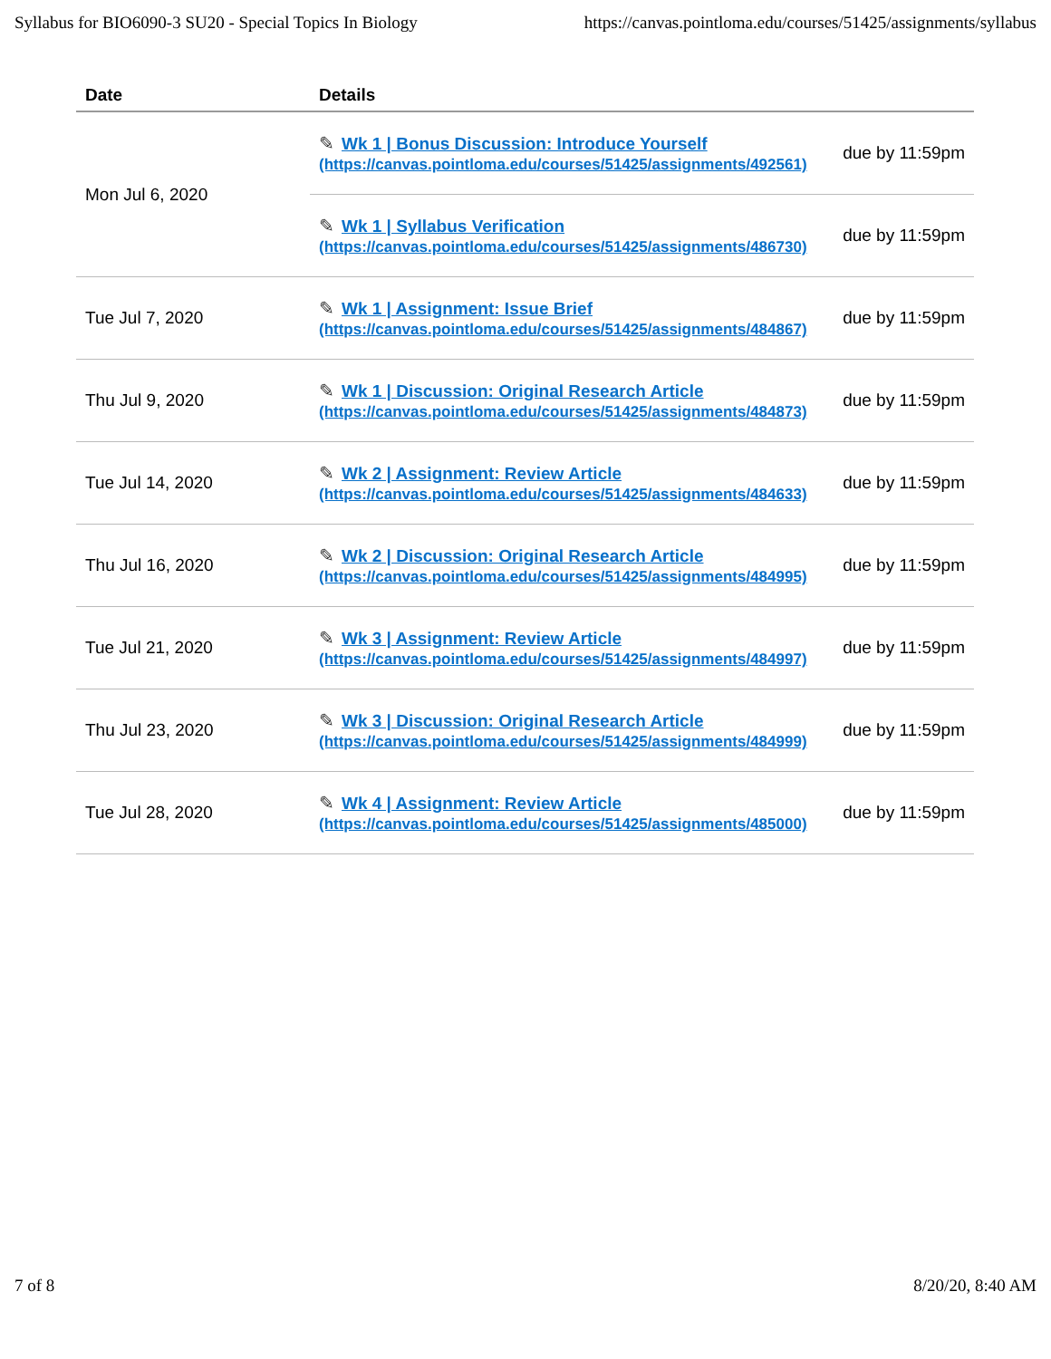Syllabus for BIO6090-3 SU20 - Special Topics In Biology https://canvas.pointloma.edu/courses/51425/assignments/syllabus
| Date | Details | |
| --- | --- | --- |
| Mon Jul 6, 2020 | ✎ Wk 1 / Bonus Discussion: Introduce Yourself (https://canvas.pointloma.edu/courses/51425/assignments/492561) | due by 11:59pm |
| | ✎ Wk 1 / Syllabus Verification (https://canvas.pointloma.edu/courses/51425/assignments/486730) | due by 11:59pm |
| Tue Jul 7, 2020 | ✎ Wk 1 / Assignment: Issue Brief (https://canvas.pointloma.edu/courses/51425/assignments/484867) | due by 11:59pm |
| Thu Jul 9, 2020 | ✎ Wk 1 / Discussion: Original Research Article (https://canvas.pointloma.edu/courses/51425/assignments/484873) | due by 11:59pm |
| Tue Jul 14, 2020 | ✎ Wk 2 / Assignment: Review Article (https://canvas.pointloma.edu/courses/51425/assignments/484633) | due by 11:59pm |
| Thu Jul 16, 2020 | ✎ Wk 2 / Discussion: Original Research Article (https://canvas.pointloma.edu/courses/51425/assignments/484995) | due by 11:59pm |
| Tue Jul 21, 2020 | ✎ Wk 3 / Assignment: Review Article (https://canvas.pointloma.edu/courses/51425/assignments/484997) | due by 11:59pm |
| Thu Jul 23, 2020 | ✎ Wk 3 / Discussion: Original Research Article (https://canvas.pointloma.edu/courses/51425/assignments/484999) | due by 11:59pm |
| Tue Jul 28, 2020 | ✎ Wk 4 / Assignment: Review Article (https://canvas.pointloma.edu/courses/51425/assignments/485000) | due by 11:59pm |
7 of 8 8/20/20, 8:40 AM